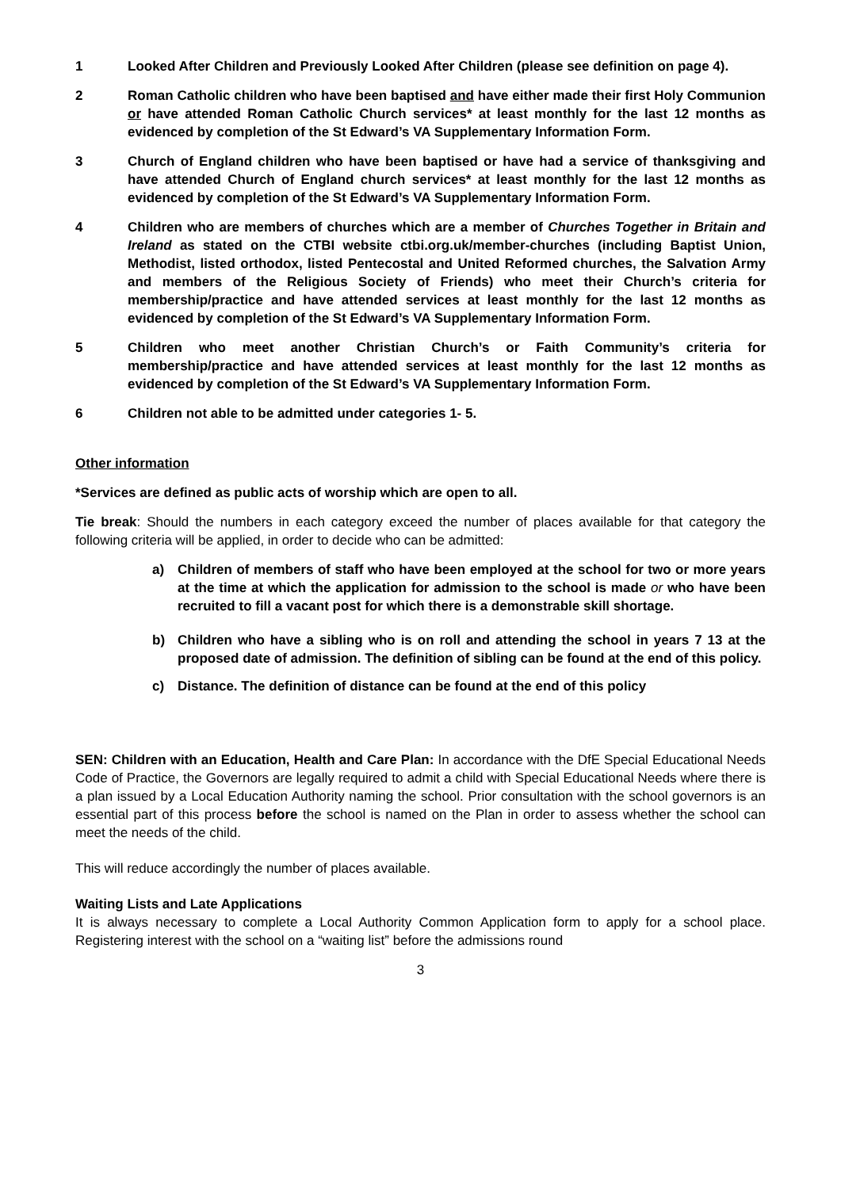1 Looked After Children and Previously Looked After Children (please see definition on page 4).
2 Roman Catholic children who have been baptised and have either made their first Holy Communion or have attended Roman Catholic Church services* at least monthly for the last 12 months as evidenced by completion of the St Edward’s VA Supplementary Information Form.
3 Church of England children who have been baptised or have had a service of thanksgiving and have attended Church of England church services* at least monthly for the last 12 months as evidenced by completion of the St Edward’s VA Supplementary Information Form.
4 Children who are members of churches which are a member of Churches Together in Britain and Ireland as stated on the CTBI website ctbi.org.uk/member-churches (including Baptist Union, Methodist, listed orthodox, listed Pentecostal and United Reformed churches, the Salvation Army and members of the Religious Society of Friends) who meet their Church’s criteria for membership/practice and have attended services at least monthly for the last 12 months as evidenced by completion of the St Edward’s VA Supplementary Information Form.
5 Children who meet another Christian Church’s or Faith Community’s criteria for membership/practice and have attended services at least monthly for the last 12 months as evidenced by completion of the St Edward’s VA Supplementary Information Form.
6 Children not able to be admitted under categories 1- 5.
Other information
*Services are defined as public acts of worship which are open to all.
Tie break: Should the numbers in each category exceed the number of places available for that category the following criteria will be applied, in order to decide who can be admitted:
a) Children of members of staff who have been employed at the school for two or more years at the time at which the application for admission to the school is made or who have been recruited to fill a vacant post for which there is a demonstrable skill shortage.
b) Children who have a sibling who is on roll and attending the school in years 7 13 at the proposed date of admission. The definition of sibling can be found at the end of this policy.
c) Distance. The definition of distance can be found at the end of this policy
SEN: Children with an Education, Health and Care Plan: In accordance with the DfE Special Educational Needs Code of Practice, the Governors are legally required to admit a child with Special Educational Needs where there is a plan issued by a Local Education Authority naming the school. Prior consultation with the school governors is an essential part of this process before the school is named on the Plan in order to assess whether the school can meet the needs of the child.
This will reduce accordingly the number of places available.
Waiting Lists and Late Applications
It is always necessary to complete a Local Authority Common Application form to apply for a school place. Registering interest with the school on a “waiting list” before the admissions round
3